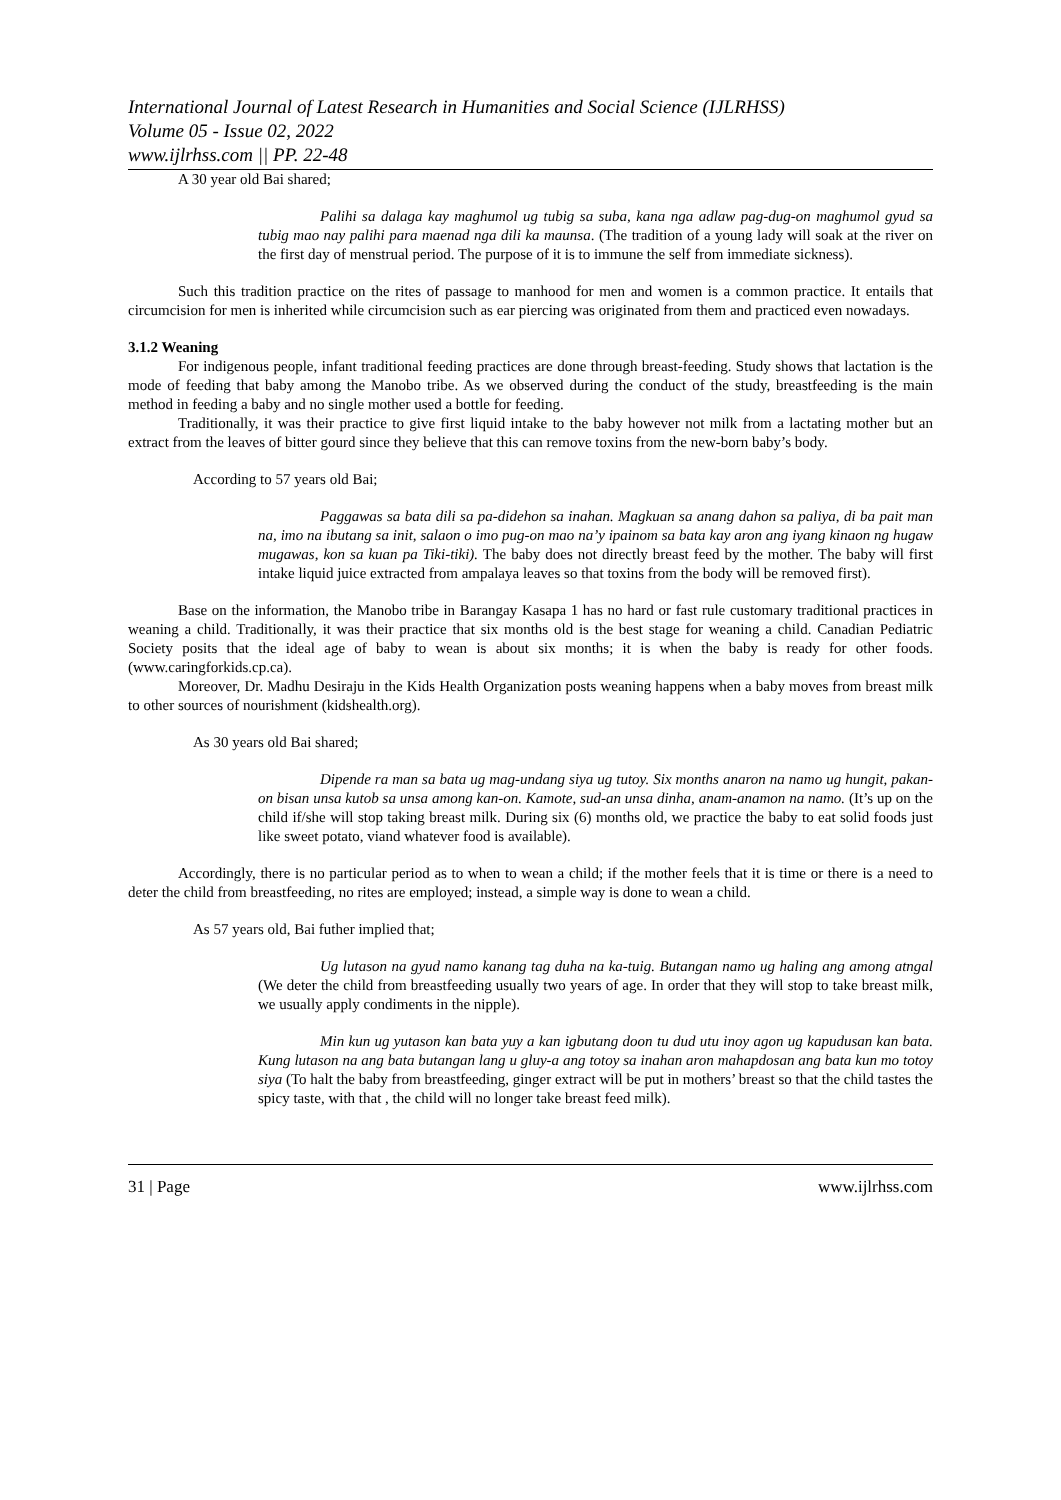International Journal of Latest Research in Humanities and Social Science (IJLRHSS)
Volume 05 - Issue 02, 2022
www.ijlrhss.com || PP. 22-48
A 30 year old Bai shared;
Palihi sa dalaga kay maghumol ug tubig sa suba, kana nga adlaw pag-dug-on maghumol gyud sa tubig mao nay palihi para maenad nga dili ka maunsa. (The tradition of a young lady will soak at the river on the first day of menstrual period. The purpose of it is to immune the self from immediate sickness).
Such this tradition practice on the rites of passage to manhood for men and women is a common practice. It entails that circumcision for men is inherited while circumcision such as ear piercing was originated from them and practiced even nowadays.
3.1.2 Weaning
For indigenous people, infant traditional feeding practices are done through breast-feeding. Study shows that lactation is the mode of feeding that baby among the Manobo tribe. As we observed during the conduct of the study, breastfeeding is the main method in feeding a baby and no single mother used a bottle for feeding.
Traditionally, it was their practice to give first liquid intake to the baby however not milk from a lactating mother but an extract from the leaves of bitter gourd since they believe that this can remove toxins from the new-born baby’s body.
According to 57 years old Bai;
Paggawas sa bata dili sa pa-didehon sa inahan. Magkuan sa anang dahon sa paliya, di ba pait man na, imo na ibutang sa init, salaon o imo pug-on mao na’y ipainom sa bata kay aron ang iyang kinaon ng hugaw mugawas, kon sa kuan pa Tiki-tiki). The baby does not directly breast feed by the mother. The baby will first intake liquid juice extracted from ampalaya leaves so that toxins from the body will be removed first).
Base on the information, the Manobo tribe in Barangay Kasapa 1 has no hard or fast rule customary traditional practices in weaning a child. Traditionally, it was their practice that six months old is the best stage for weaning a child. Canadian Pediatric Society posits that the ideal age of baby to wean is about six months; it is when the baby is ready for other foods. (www.caringforkids.cp.ca).
Moreover, Dr. Madhu Desiraju in the Kids Health Organization posts weaning happens when a baby moves from breast milk to other sources of nourishment (kidshealth.org).
As 30 years old Bai shared;
Dipende ra man sa bata ug mag-undang siya ug tutoy. Six months anaron na namo ug hungit, pakan-on bisan unsa kutob sa unsa among kan-on. Kamote, sud-an unsa dinha, anam-anamon na namo. (It’s up on the child if/she will stop taking breast milk. During six (6) months old, we practice the baby to eat solid foods just like sweet potato, viand whatever food is available).
Accordingly, there is no particular period as to when to wean a child; if the mother feels that it is time or there is a need to deter the child from breastfeeding, no rites are employed; instead, a simple way is done to wean a child.
As 57 years old, Bai futher implied that;
Ug lutason na gyud namo kanang tag duha na ka-tuig. Butangan namo ug haling ang among atngal (We deter the child from breastfeeding usually two years of age. In order that they will stop to take breast milk, we usually apply condiments in the nipple).
Min kun ug yutason kan bata yuy a kan igbutang doon tu dud utu inoy agon ug kapudusan kan bata. Kung lutason na ang bata butangan lang u gluy-a ang totoy sa inahan aron mahapdosan ang bata kun mo totoy siya (To halt the baby from breastfeeding, ginger extract will be put in mothers’ breast so that the child tastes the spicy taste, with that , the child will no longer take breast feed milk).
31 | Page www.ijlrhss.com